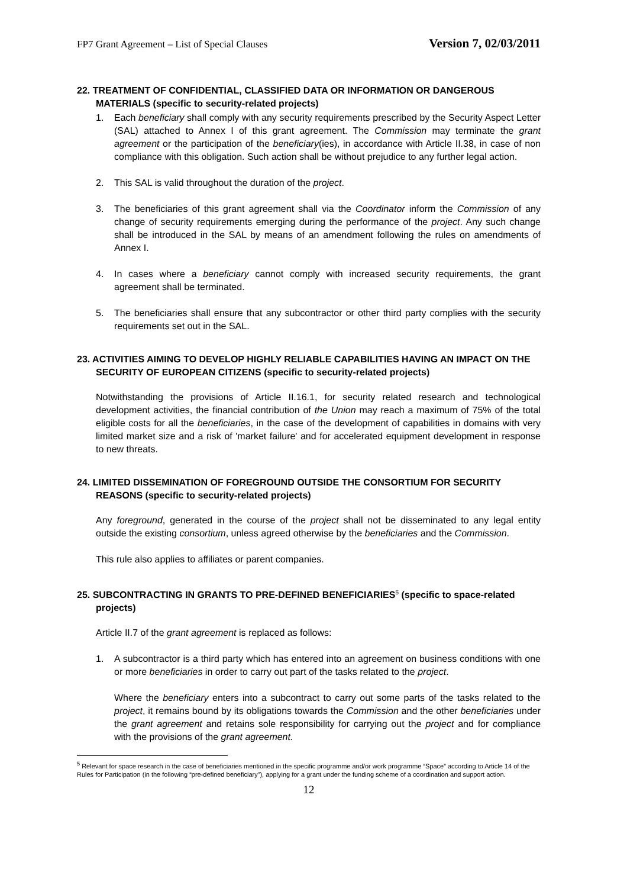FP7 Grant Agreement – List of Special Clauses Version 7, 02/03/2011
22. TREATMENT OF CONFIDENTIAL, CLASSIFIED DATA OR INFORMATION OR DANGEROUS MATERIALS (specific to security-related projects)
1. Each beneficiary shall comply with any security requirements prescribed by the Security Aspect Letter (SAL) attached to Annex I of this grant agreement. The Commission may terminate the grant agreement or the participation of the beneficiary(ies), in accordance with Article II.38, in case of non compliance with this obligation. Such action shall be without prejudice to any further legal action.
2. This SAL is valid throughout the duration of the project.
3. The beneficiaries of this grant agreement shall via the Coordinator inform the Commission of any change of security requirements emerging during the performance of the project. Any such change shall be introduced in the SAL by means of an amendment following the rules on amendments of Annex I.
4. In cases where a beneficiary cannot comply with increased security requirements, the grant agreement shall be terminated.
5. The beneficiaries shall ensure that any subcontractor or other third party complies with the security requirements set out in the SAL.
23. ACTIVITIES AIMING TO DEVELOP HIGHLY RELIABLE CAPABILITIES HAVING AN IMPACT ON THE SECURITY OF EUROPEAN CITIZENS (specific to security-related projects)
Notwithstanding the provisions of Article II.16.1, for security related research and technological development activities, the financial contribution of the Union may reach a maximum of 75% of the total eligible costs for all the beneficiaries, in the case of the development of capabilities in domains with very limited market size and a risk of 'market failure' and for accelerated equipment development in response to new threats.
24. LIMITED DISSEMINATION OF FOREGROUND OUTSIDE THE CONSORTIUM FOR SECURITY REASONS (specific to security-related projects)
Any foreground, generated in the course of the project shall not be disseminated to any legal entity outside the existing consortium, unless agreed otherwise by the beneficiaries and the Commission.
This rule also applies to affiliates or parent companies.
25. SUBCONTRACTING IN GRANTS TO PRE-DEFINED BENEFICIARIES<sup>5</sup> (specific to space-related projects)
Article II.7 of the grant agreement is replaced as follows:
1. A subcontractor is a third party which has entered into an agreement on business conditions with one or more beneficiaries in order to carry out part of the tasks related to the project.
Where the beneficiary enters into a subcontract to carry out some parts of the tasks related to the project, it remains bound by its obligations towards the Commission and the other beneficiaries under the grant agreement and retains sole responsibility for carrying out the project and for compliance with the provisions of the grant agreement.
<sup>5</sup> Relevant for space research in the case of beneficiaries mentioned in the specific programme and/or work programme “Space” according to Article 14 of the Rules for Participation (in the following “pre-defined beneficiary”), applying for a grant under the funding scheme of a coordination and support action.
12